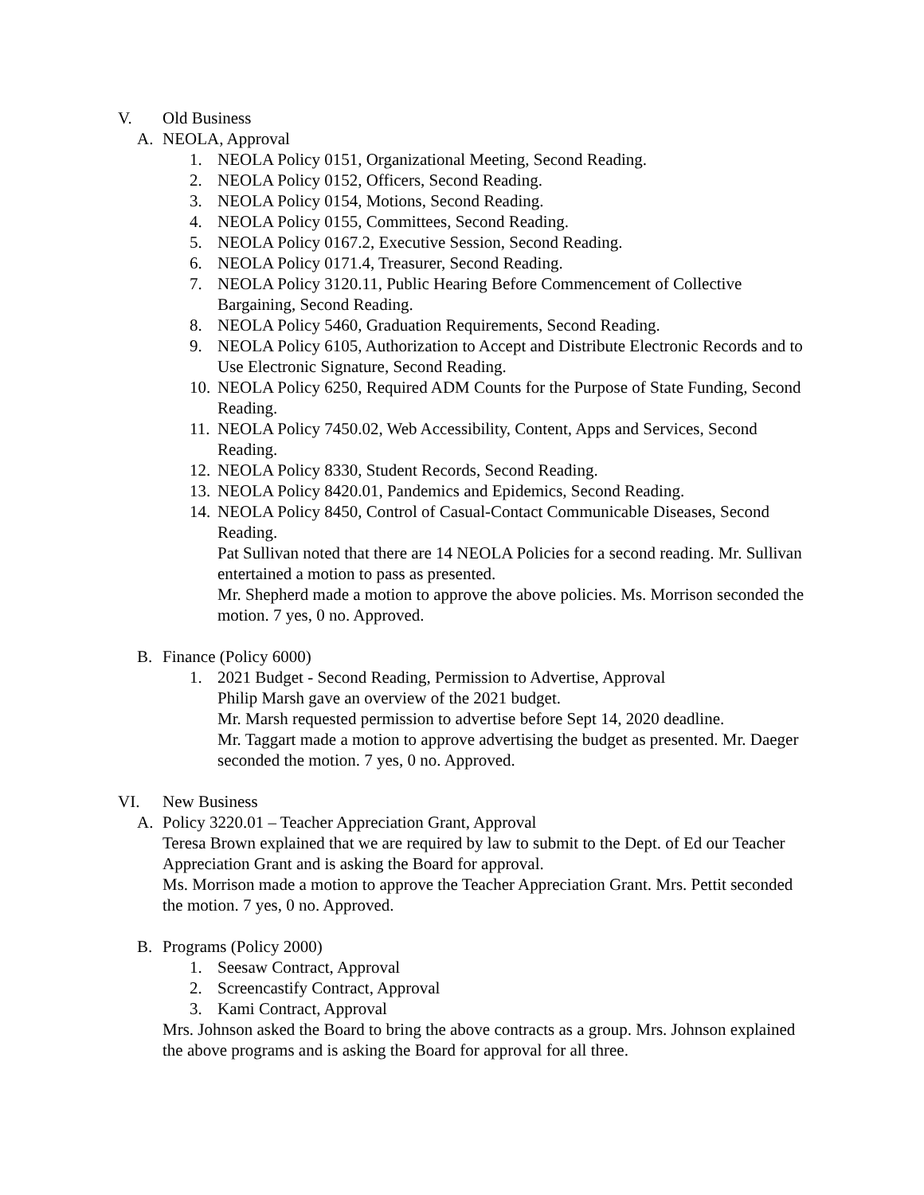V. Old Business
A. NEOLA, Approval
1. NEOLA Policy 0151, Organizational Meeting, Second Reading.
2. NEOLA Policy 0152, Officers, Second Reading.
3. NEOLA Policy 0154, Motions, Second Reading.
4. NEOLA Policy 0155, Committees, Second Reading.
5. NEOLA Policy 0167.2, Executive Session, Second Reading.
6. NEOLA Policy 0171.4, Treasurer, Second Reading.
7. NEOLA Policy 3120.11, Public Hearing Before Commencement of Collective Bargaining, Second Reading.
8. NEOLA Policy 5460, Graduation Requirements, Second Reading.
9. NEOLA Policy 6105, Authorization to Accept and Distribute Electronic Records and to Use Electronic Signature, Second Reading.
10. NEOLA Policy 6250, Required ADM Counts for the Purpose of State Funding, Second Reading.
11. NEOLA Policy 7450.02, Web Accessibility, Content, Apps and Services, Second Reading.
12. NEOLA Policy 8330, Student Records, Second Reading.
13. NEOLA Policy 8420.01, Pandemics and Epidemics, Second Reading.
14. NEOLA Policy 8450, Control of Casual-Contact Communicable Diseases, Second Reading.
Pat Sullivan noted that there are 14 NEOLA Policies for a second reading. Mr. Sullivan entertained a motion to pass as presented.
Mr. Shepherd made a motion to approve the above policies. Ms. Morrison seconded the motion. 7 yes, 0 no. Approved.
B. Finance (Policy 6000)
1. 2021 Budget - Second Reading, Permission to Advertise, Approval
Philip Marsh gave an overview of the 2021 budget.
Mr. Marsh requested permission to advertise before Sept 14, 2020 deadline.
Mr. Taggart made a motion to approve advertising the budget as presented. Mr. Daeger seconded the motion. 7 yes, 0 no. Approved.
VI. New Business
A. Policy 3220.01 – Teacher Appreciation Grant, Approval
Teresa Brown explained that we are required by law to submit to the Dept. of Ed our Teacher Appreciation Grant and is asking the Board for approval.
Ms. Morrison made a motion to approve the Teacher Appreciation Grant. Mrs. Pettit seconded the motion. 7 yes, 0 no. Approved.
B. Programs (Policy 2000)
1. Seesaw Contract, Approval
2. Screencastify Contract, Approval
3. Kami Contract, Approval
Mrs. Johnson asked the Board to bring the above contracts as a group. Mrs. Johnson explained the above programs and is asking the Board for approval for all three.